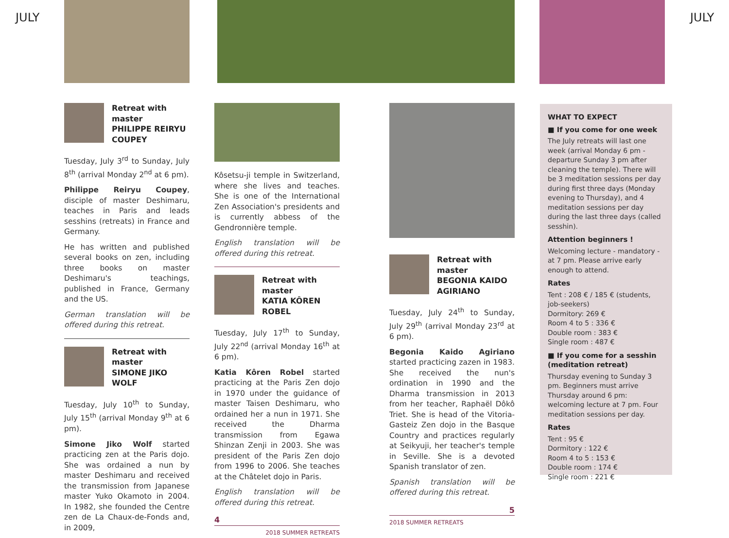JULY JULY
Retreat with master
PHILIPPE REIRYU COUPEY
Tuesday, July 3<sup>rd</sup> to Sunday, July 8<sup>th</sup> (arrival Monday 2<sup>nd</sup> at 6 pm).
Philippe Reiryu Coupey, disciple of master Deshimaru, teaches in Paris and leads sesshins (retreats) in France and Germany.
He has written and published several books on zen, including three books on master Deshimaru's teachings, published in France, Germany and the US.
German translation will be offered during this retreat.
Retreat with master
SIMONE JIKO WOLF
Tuesday, July 10<sup>th</sup> to Sunday, July 15<sup>th</sup> (arrival Monday 9<sup>th</sup> at 6 pm).
Simone Jiko Wolf started practicing zen at the Paris dojo. She was ordained a nun by master Deshimaru and received the transmission from Japanese master Yuko Okamoto in 2004. In 1982, she founded the Centre zen de La Chaux-de-Fonds and, in 2009,
Kôsetsu-ji temple in Switzerland, where she lives and teaches. She is one of the International Zen Association's presidents and is currently abbess of the Gendronnière temple.
English translation will be offered during this retreat.
Retreat with master
KATIA KÔREN ROBEL
Tuesday, July 17<sup>th</sup> to Sunday, July 22<sup>nd</sup> (arrival Monday 16<sup>th</sup> at 6 pm).
Katia Kôren Robel started practicing at the Paris Zen dojo in 1970 under the guidance of master Taisen Deshimaru, who ordained her a nun in 1971. She received the Dharma transmission from Egawa Shinzan Zenji in 2003. She was president of the Paris Zen dojo from 1996 to 2006. She teaches at the Châtelet dojo in Paris.
English translation will be offered during this retreat.
4
2018 SUMMER RETREATS
Retreat with master
BEGONIA KAIDO AGIRIANO
Tuesday, July 24<sup>th</sup> to Sunday, July 29<sup>th</sup> (arrival Monday 23<sup>rd</sup> at 6 pm).
Begonia Kaido Agiriano started practicing zazen in 1983. She received the nun's ordination in 1990 and the Dharma transmission in 2013 from her teacher, Raphaël Dôkô Triet. She is head of the Vitoria-Gasteiz Zen dojo in the Basque Country and practices regularly at Seikyuji, her teacher's temple in Seville. She is a devoted Spanish translator of zen.
Spanish translation will be offered during this retreat.
5
2018 SUMMER RETREATS
WHAT TO EXPECT
■ If you come for one week
The July retreats will last one week (arrival Monday 6 pm - departure Sunday 3 pm after cleaning the temple). There will be 3 meditation sessions per day during first three days (Monday evening to Thursday), and 4 meditation sessions per day during the last three days (called sesshin).
Attention beginners !
Welcoming lecture - mandatory - at 7 pm. Please arrive early enough to attend.
Rates
Tent : 208 € / 185 € (students, job-seekers)
Dormitory: 269 €
Room 4 to 5 : 336 €
Double room : 383 €
Single room : 487 €
■ If you come for a sesshin (meditation retreat)
Thursday evening to Sunday 3 pm. Beginners must arrive Thursday around 6 pm: welcoming lecture at 7 pm. Four meditation sessions per day.
Rates
Tent : 95 €
Dormitory : 122 €
Room 4 to 5 : 153 €
Double room : 174 €
Single room : 221 €